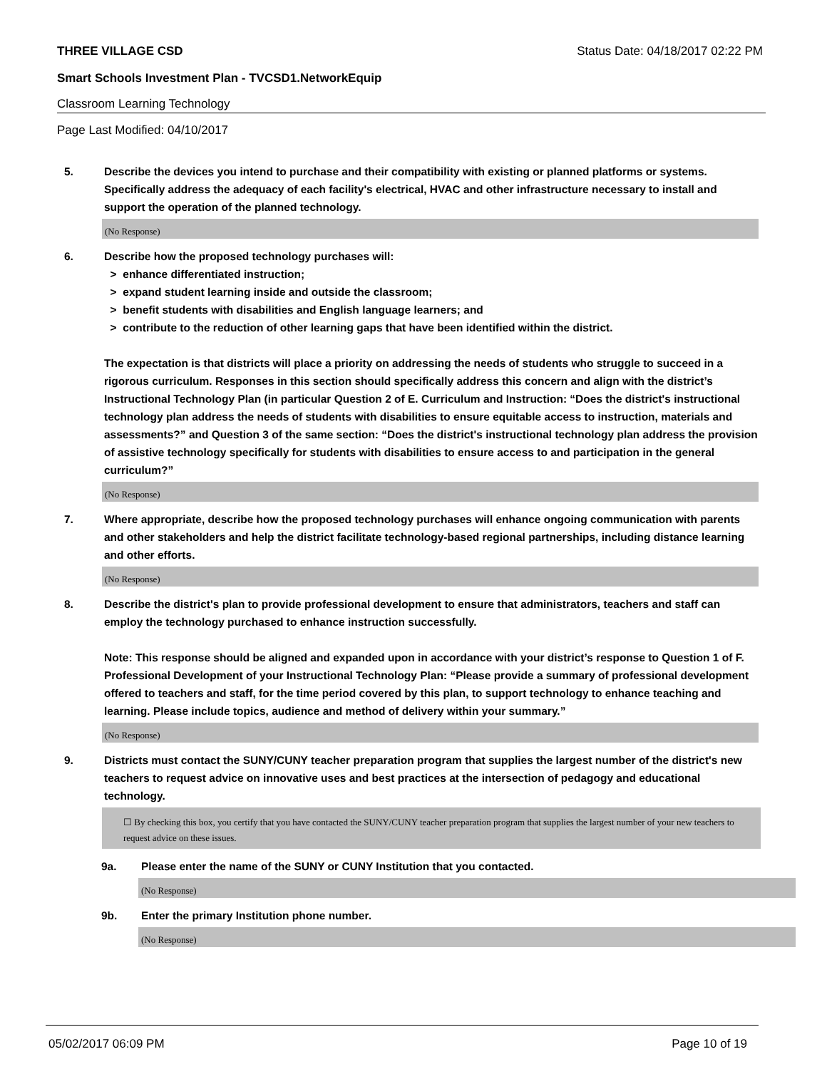THREE VILLAGE CSD Status Date: 04/18/2017 02:22 PM
Smart Schools Investment Plan - TVCSD1.NetworkEquip
Classroom Learning Technology
Page Last Modified: 04/10/2017
5. Describe the devices you intend to purchase and their compatibility with existing or planned platforms or systems. Specifically address the adequacy of each facility's electrical, HVAC and other infrastructure necessary to install and support the operation of the planned technology.
(No Response)
6. Describe how the proposed technology purchases will:
> enhance differentiated instruction;
> expand student learning inside and outside the classroom;
> benefit students with disabilities and English language learners; and
> contribute to the reduction of other learning gaps that have been identified within the district.
The expectation is that districts will place a priority on addressing the needs of students who struggle to succeed in a rigorous curriculum. Responses in this section should specifically address this concern and align with the district’s Instructional Technology Plan (in particular Question 2 of E. Curriculum and Instruction: “Does the district's instructional technology plan address the needs of students with disabilities to ensure equitable access to instruction, materials and assessments?” and Question 3 of the same section: “Does the district's instructional technology plan address the provision of assistive technology specifically for students with disabilities to ensure access to and participation in the general curriculum?”
(No Response)
7. Where appropriate, describe how the proposed technology purchases will enhance ongoing communication with parents and other stakeholders and help the district facilitate technology-based regional partnerships, including distance learning and other efforts.
(No Response)
8. Describe the district's plan to provide professional development to ensure that administrators, teachers and staff can employ the technology purchased to enhance instruction successfully.
Note: This response should be aligned and expanded upon in accordance with your district’s response to Question 1 of F. Professional Development of your Instructional Technology Plan: “Please provide a summary of professional development offered to teachers and staff, for the time period covered by this plan, to support technology to enhance teaching and learning. Please include topics, audience and method of delivery within your summary.”
(No Response)
9. Districts must contact the SUNY/CUNY teacher preparation program that supplies the largest number of the district's new teachers to request advice on innovative uses and best practices at the intersection of pedagogy and educational technology.
☐ By checking this box, you certify that you have contacted the SUNY/CUNY teacher preparation program that supplies the largest number of your new teachers to request advice on these issues.
9a. Please enter the name of the SUNY or CUNY Institution that you contacted.
(No Response)
9b. Enter the primary Institution phone number.
(No Response)
05/02/2017 06:09 PM Page 10 of 19